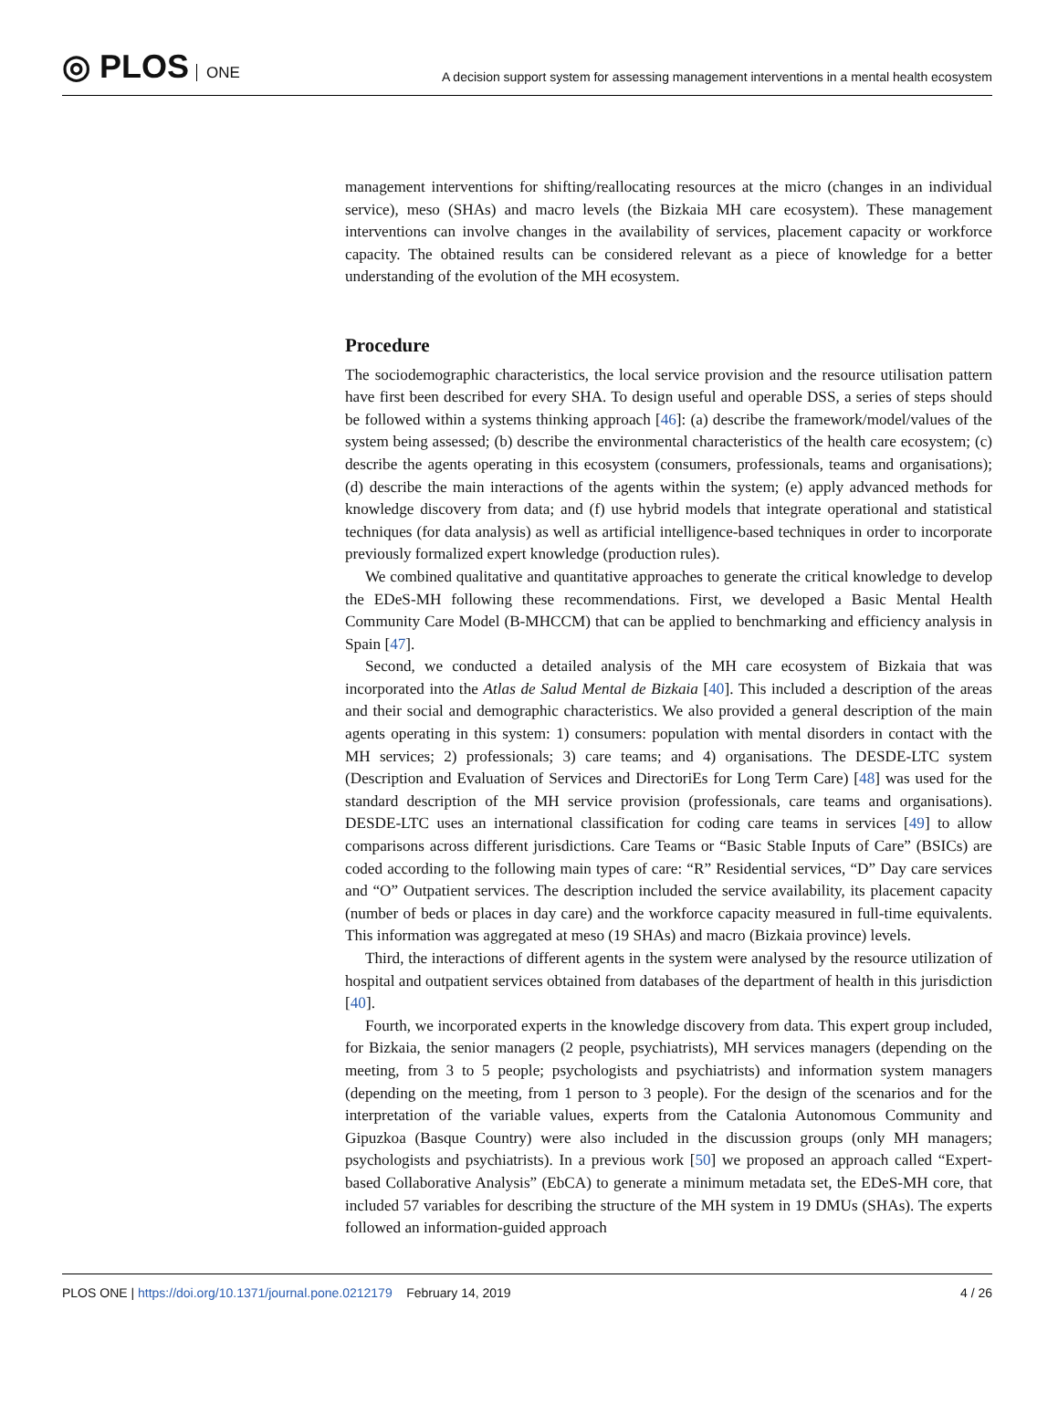◎ PLOS ONE
A decision support system for assessing management interventions in a mental health ecosystem
management interventions for shifting/reallocating resources at the micro (changes in an individual service), meso (SHAs) and macro levels (the Bizkaia MH care ecosystem). These management interventions can involve changes in the availability of services, placement capacity or workforce capacity. The obtained results can be considered relevant as a piece of knowledge for a better understanding of the evolution of the MH ecosystem.
Procedure
The sociodemographic characteristics, the local service provision and the resource utilisation pattern have first been described for every SHA. To design useful and operable DSS, a series of steps should be followed within a systems thinking approach [46]: (a) describe the framework/model/values of the system being assessed; (b) describe the environmental characteristics of the health care ecosystem; (c) describe the agents operating in this ecosystem (consumers, professionals, teams and organisations); (d) describe the main interactions of the agents within the system; (e) apply advanced methods for knowledge discovery from data; and (f) use hybrid models that integrate operational and statistical techniques (for data analysis) as well as artificial intelligence-based techniques in order to incorporate previously formalized expert knowledge (production rules).
We combined qualitative and quantitative approaches to generate the critical knowledge to develop the EDeS-MH following these recommendations. First, we developed a Basic Mental Health Community Care Model (B-MHCCM) that can be applied to benchmarking and efficiency analysis in Spain [47].
Second, we conducted a detailed analysis of the MH care ecosystem of Bizkaia that was incorporated into the Atlas de Salud Mental de Bizkaia [40]. This included a description of the areas and their social and demographic characteristics. We also provided a general description of the main agents operating in this system: 1) consumers: population with mental disorders in contact with the MH services; 2) professionals; 3) care teams; and 4) organisations. The DESDE-LTC system (Description and Evaluation of Services and DirectoriEs for Long Term Care) [48] was used for the standard description of the MH service provision (professionals, care teams and organisations). DESDE-LTC uses an international classification for coding care teams in services [49] to allow comparisons across different jurisdictions. Care Teams or “Basic Stable Inputs of Care” (BSICs) are coded according to the following main types of care: “R” Residential services, “D” Day care services and “O” Outpatient services. The description included the service availability, its placement capacity (number of beds or places in day care) and the workforce capacity measured in full-time equivalents. This information was aggregated at meso (19 SHAs) and macro (Bizkaia province) levels.
Third, the interactions of different agents in the system were analysed by the resource utilization of hospital and outpatient services obtained from databases of the department of health in this jurisdiction [40].
Fourth, we incorporated experts in the knowledge discovery from data. This expert group included, for Bizkaia, the senior managers (2 people, psychiatrists), MH services managers (depending on the meeting, from 3 to 5 people; psychologists and psychiatrists) and information system managers (depending on the meeting, from 1 person to 3 people). For the design of the scenarios and for the interpretation of the variable values, experts from the Catalonia Autonomous Community and Gipuzkoa (Basque Country) were also included in the discussion groups (only MH managers; psychologists and psychiatrists). In a previous work [50] we proposed an approach called “Expert-based Collaborative Analysis” (EbCA) to generate a minimum metadata set, the EDeS-MH core, that included 57 variables for describing the structure of the MH system in 19 DMUs (SHAs). The experts followed an information-guided approach
PLOS ONE | https://doi.org/10.1371/journal.pone.0212179 February 14, 2019
4 / 26